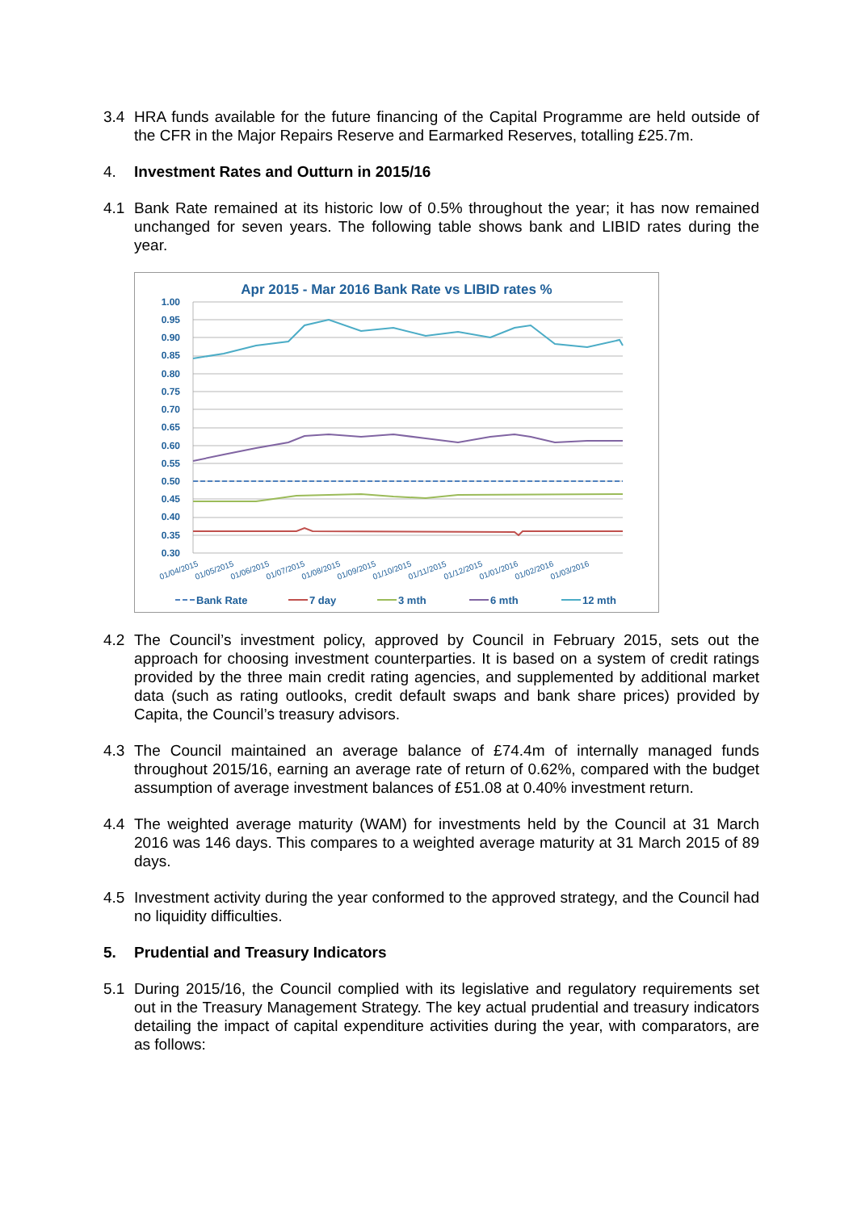3.4 HRA funds available for the future financing of the Capital Programme are held outside of the CFR in the Major Repairs Reserve and Earmarked Reserves, totalling £25.7m.
4. Investment Rates and Outturn in 2015/16
4.1 Bank Rate remained at its historic low of 0.5% throughout the year; it has now remained unchanged for seven years. The following table shows bank and LIBID rates during the year.
Apr 2015 - Mar 2016 Bank Rate vs LIBID rates %
1.00
0.95
0.90
0.85
0.80
0.75
0.70
0.65
0.60
0.55
0.50
0.45
0.40
0.35
0.30
01/04/2015
01/05/2015
01/06/2015
01/07/2015
01/08/2015
01/09/2015
01/10/2015
01/11/2015
01/12/2015
01/01/2016
01/02/2016
01/03/2016
Bank Rate
7 day
3 mth
6 mth
12 mth
4.2 The Council’s investment policy, approved by Council in February 2015, sets out the approach for choosing investment counterparties. It is based on a system of credit ratings provided by the three main credit rating agencies, and supplemented by additional market data (such as rating outlooks, credit default swaps and bank share prices) provided by Capita, the Council’s treasury advisors.
4.3 The Council maintained an average balance of £74.4m of internally managed funds throughout 2015/16, earning an average rate of return of 0.62%, compared with the budget assumption of average investment balances of £51.08 at 0.40% investment return.
4.4 The weighted average maturity (WAM) for investments held by the Council at 31 March 2016 was 146 days. This compares to a weighted average maturity at 31 March 2015 of 89 days.
4.5 Investment activity during the year conformed to the approved strategy, and the Council had no liquidity difficulties.
5. Prudential and Treasury Indicators
5.1 During 2015/16, the Council complied with its legislative and regulatory requirements set out in the Treasury Management Strategy. The key actual prudential and treasury indicators detailing the impact of capital expenditure activities during the year, with comparators, are as follows: